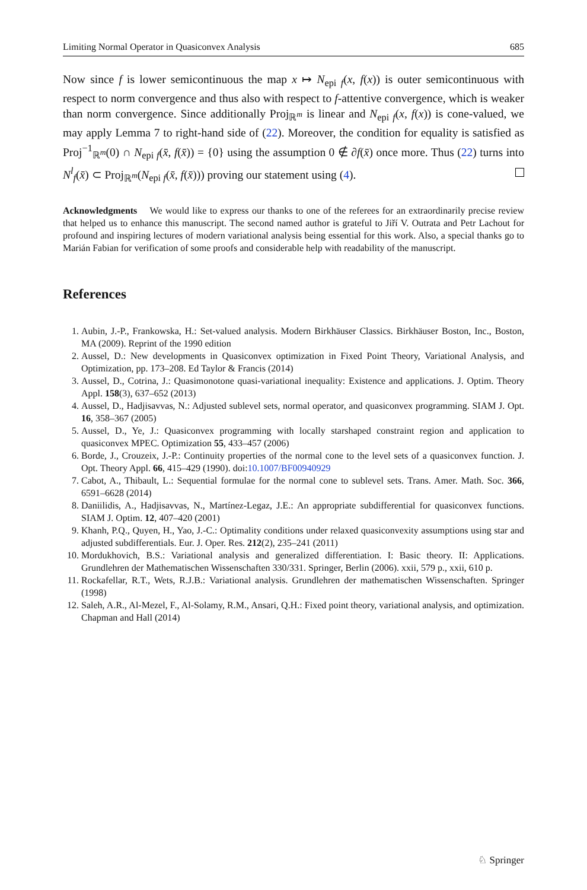Limiting Normal Operator in Quasiconvex Analysis 685
Now since f is lower semicontinuous the map x ↦ N<sub>epi f</sub>(x, f(x)) is outer semicontinuous with respect to norm convergence and thus also with respect to f-attentive convergence, which is weaker than norm convergence. Since additionally Proj<sub>ℝ<sup>m</sup></sub> is linear and N<sub>epi f</sub>(x, f(x)) is cone-valued, we may apply Lemma 7 to right-hand side of (22). Moreover, the condition for equality is satisfied as Proj<sup>−1</sup><sub>ℝ<sup>m</sup></sub>(0) ∩ N<sub>epi f</sub>(x̄, f(x̄)) = {0} using the assumption 0 ∉ ∂f(x̄) once more. Thus (22) turns into N<sup>l</sup><sub>f</sub>(x̄) ⊂ Proj<sub>ℝ<sup>m</sup></sub>(N<sub>epi f</sub>(x̄, f(x̄))) proving our statement using (4).
Acknowledgments We would like to express our thanks to one of the referees for an extraordinarily precise review that helped us to enhance this manuscript. The second named author is grateful to Jiří V. Outrata and Petr Lachout for profound and inspiring lectures of modern variational analysis being essential for this work. Also, a special thanks go to Marián Fabian for verification of some proofs and considerable help with readability of the manuscript.
References
1. Aubin, J.-P., Frankowska, H.: Set-valued analysis. Modern Birkhäuser Classics. Birkhäuser Boston, Inc., Boston, MA (2009). Reprint of the 1990 edition
2. Aussel, D.: New developments in Quasiconvex optimization in Fixed Point Theory, Variational Analysis, and Optimization, pp. 173–208. Ed Taylor & Francis (2014)
3. Aussel, D., Cotrina, J.: Quasimonotone quasi-variational inequality: Existence and applications. J. Optim. Theory Appl. 158(3), 637–652 (2013)
4. Aussel, D., Hadjisavvas, N.: Adjusted sublevel sets, normal operator, and quasiconvex programming. SIAM J. Opt. 16, 358–367 (2005)
5. Aussel, D., Ye, J.: Quasiconvex programming with locally starshaped constraint region and application to quasiconvex MPEC. Optimization 55, 433–457 (2006)
6. Borde, J., Crouzeix, J.-P.: Continuity properties of the normal cone to the level sets of a quasiconvex function. J. Opt. Theory Appl. 66, 415–429 (1990). doi:10.1007/BF00940929
7. Cabot, A., Thibault, L.: Sequential formulae for the normal cone to sublevel sets. Trans. Amer. Math. Soc. 366, 6591–6628 (2014)
8. Daniilidis, A., Hadjisavvas, N., Martínez-Legaz, J.E.: An appropriate subdifferential for quasiconvex functions. SIAM J. Optim. 12, 407–420 (2001)
9. Khanh, P.Q., Quyen, H., Yao, J.-C.: Optimality conditions under relaxed quasiconvexity assumptions using star and adjusted subdifferentials. Eur. J. Oper. Res. 212(2), 235–241 (2011)
10. Mordukhovich, B.S.: Variational analysis and generalized differentiation. I: Basic theory. II: Applications. Grundlehren der Mathematischen Wissenschaften 330/331. Springer, Berlin (2006). xxii, 579 p., xxii, 610 p.
11. Rockafellar, R.T., Wets, R.J.B.: Variational analysis. Grundlehren der mathematischen Wissenschaften. Springer (1998)
12. Saleh, A.R., Al-Mezel, F., Al-Solamy, R.M., Ansari, Q.H.: Fixed point theory, variational analysis, and optimization. Chapman and Hall (2014)
♘ Springer